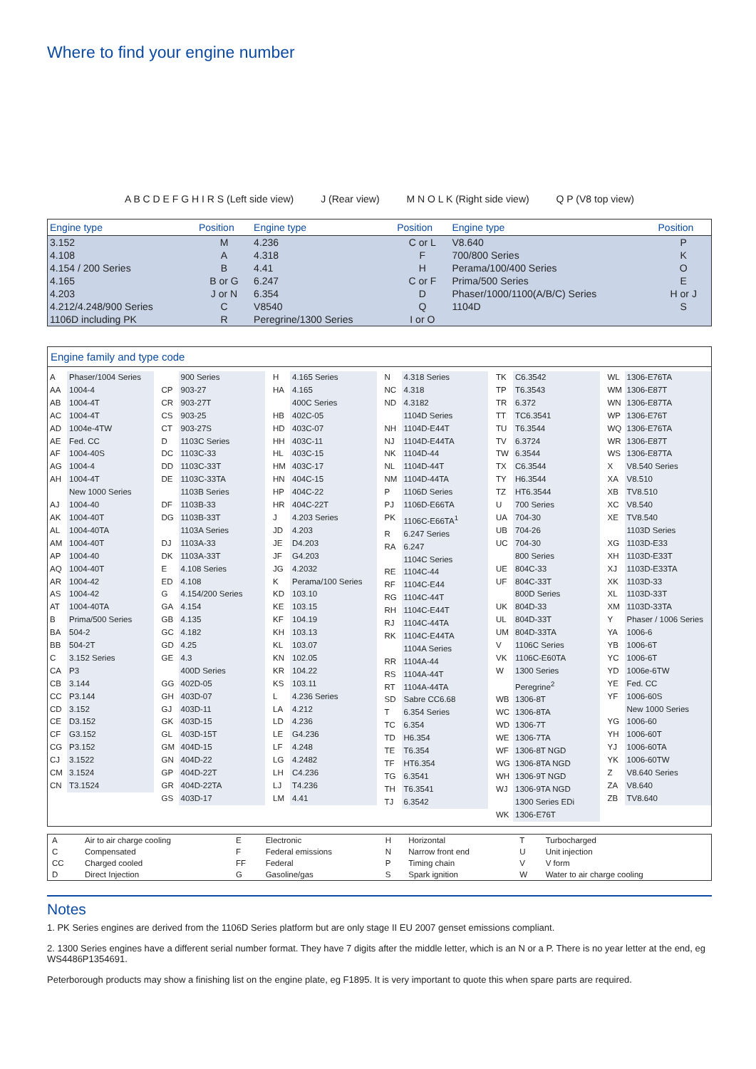Where to find your engine number
A B C D E F G H I R S (Left side view)
J (Rear view)
M N O L K (Right side view)
Q P (V8 top view)
| Engine type | Position | Engine type | Position | Engine type | Position |
| --- | --- | --- | --- | --- | --- |
| 3.152 | M | 4.236 | C or L | V8.640 | P |
| 4.108 | A | 4.318 | F | 700/800 Series | K |
| 4.154 / 200 Series | B | 4.41 | H | Perama/100/400 Series | O |
| 4.165 | B or G | 6.247 | C or F | Prima/500 Series | E |
| 4.203 | J or N | 6.354 | D | Phaser/1000/1100(A/B/C) Series | H or J |
| 4.212/4.248/900 Series | C | V8540 | Q | 1104D | S |
| 1106D including PK | R | Peregrine/1300 Series | I or O | | |
Engine family and type code
A Phaser/1004 Series
AA 1004-4
AB 1004-4T
AC 1004-4T
AD 1004e-4TW
AE Fed. CC
AF 1004-40S
AG 1004-4
AH 1004-4T
New 1000 Series
AJ 1004-40
AK 1004-40T
AL 1004-40TA
AM 1004-40T
AP 1004-40
AQ 1004-40T
AR 1004-42
AS 1004-42
AT 1004-40TA
B Prima/500 Series
BA 504-2
BB 504-2T
C 3.152 Series
CA P3
CB 3.144
CC P3.144
CD 3.152
CE D3.152
CF G3.152
CG P3.152
CJ 3.1522
CM 3.1524
CN T3.1524
900 Series
CP 903-27
CR 903-27T
CS 903-25
CT 903-27S
D 1103C Series
DC 1103C-33
DD 1103C-33T
DE 1103C-33TA
1103B Series
DF 1103B-33
DG 1103B-33T
1103A Series
DJ 1103A-33
DK 1103A-33T
E 4.108 Series
ED 4.108
G 4.154/200 Series
GA 4.154
GB 4.135
GC 4.182
GD 4.25
GE 4.3
400D Series
GG 402D-05
GH 403D-07
GJ 403D-11
GK 403D-15
GL 403D-15T
GM 404D-15
GN 404D-22
GP 404D-22T
GR 404D-22TA
GS 403D-17
H 4.165 Series
HA 4.165
400C Series
HB 402C-05
HD 403C-07
HH 403C-11
HL 403C-15
HM 403C-17
HN 404C-15
HP 404C-22
HR 404C-22T
J 4.203 Series
JD 4.203
JE D4.203
JF G4.203
JG 4.2032
K Perama/100 Series
KD 103.10
KE 103.15
KF 104.19
KH 103.13
KL 103.07
KN 102.05
KR 104.22
KS 103.11
L 4.236 Series
LA 4.212
LD 4.236
LE G4.236
LF 4.248
LG 4.2482
LH C4.236
LJ T4.236
LM 4.41
N 4.318 Series
NC 4.318
ND 4.3182
1104D Series
NH 1104D-E44T
NJ 1104D-E44TA
NK 1104D-44
NL 1104D-44T
NM 1104D-44TA
P 1106D Series
PJ 1106D-E66TA
PK 1106C-E66TA<sup>1</sup>
R 6.247 Series
RA 6.247
1104C Series
RE 1104C-44
RF 1104C-E44
RG 1104C-44T
RH 1104C-E44T
RJ 1104C-44TA
RK 1104C-E44TA
1104A Series
RR 1104A-44
RS 1104A-44T
RT 1104A-44TA
SD Sabre CC6.68
T 6.354 Series
TC 6.354
TD H6.354
TE T6.354
TF HT6.354
TG 6.3541
TH T6.3541
TJ 6.3542
TK C6.3542
TP T6.3543
TR 6.372
TT TC6.3541
TU T6.3544
TV 6.3724
TW 6.3544
TX C6.3544
TY H6.3544
TZ HT6.3544
U 700 Series
UA 704-30
UB 704-26
UC 704-30
800 Series
UE 804C-33
UF 804C-33T
800D Series
UK 804D-33
UL 804D-33T
UM 804D-33TA
V 1106C Series
VK 1106C-E60TA
W 1300 Series Peregrine<sup>2</sup>
WB 1306-8T
WC 1306-8TA
WD 1306-7T
WE 1306-7TA
WF 1306-8T NGD
WG 1306-8TA NGD
WH 1306-9T NGD
WJ 1306-9TA NGD
1300 Series EDi
WK 1306-E76T
WL 1306-E76TA
WM 1306-E87T
WN 1306-E87TA
WP 1306-E76T
WQ 1306-E76TA
WR 1306-E87T
WS 1306-E87TA
X V8.540 Series
XA V8.510
XB TV8.510
XC V8.540
XE TV8.540
1103D Series
XG 1103D-E33
XH 1103D-E33T
XJ 1103D-E33TA
XK 1103D-33
XL 1103D-33T
XM 1103D-33TA
Y Phaser / 1006 Series
YA 1006-6
YB 1006-6T
YC 1006-6T
YD 1006e-6TW
YE Fed. CC
YF 1006-60S
New 1000 Series
YG 1006-60
YH 1006-60T
YJ 1006-60TA
YK 1006-60TW
Z V8.640 Series
ZA V8.640
ZB TV8.640
| A | Air to air charge cooling | E | Electronic | H | Horizontal | T | Turbocharged |
| C | Compensated | F | Federal emissions | N | Narrow front end | U | Unit injection |
| CC | Charged cooled | FF | Federal | P | Timing chain | V | V form |
| D | Direct Injection | G | Gasoline/gas | S | Spark ignition | W | Water to air charge cooling |
Notes
1. PK Series engines are derived from the 1106D Series platform but are only stage II EU 2007 genset emissions compliant.
2. 1300 Series engines have a different serial number format. They have 7 digits after the middle letter, which is an N or a P. There is no year letter at the end, eg WS4486P1354691.
Peterborough products may show a finishing list on the engine plate, eg F1895. It is very important to quote this when spare parts are required.